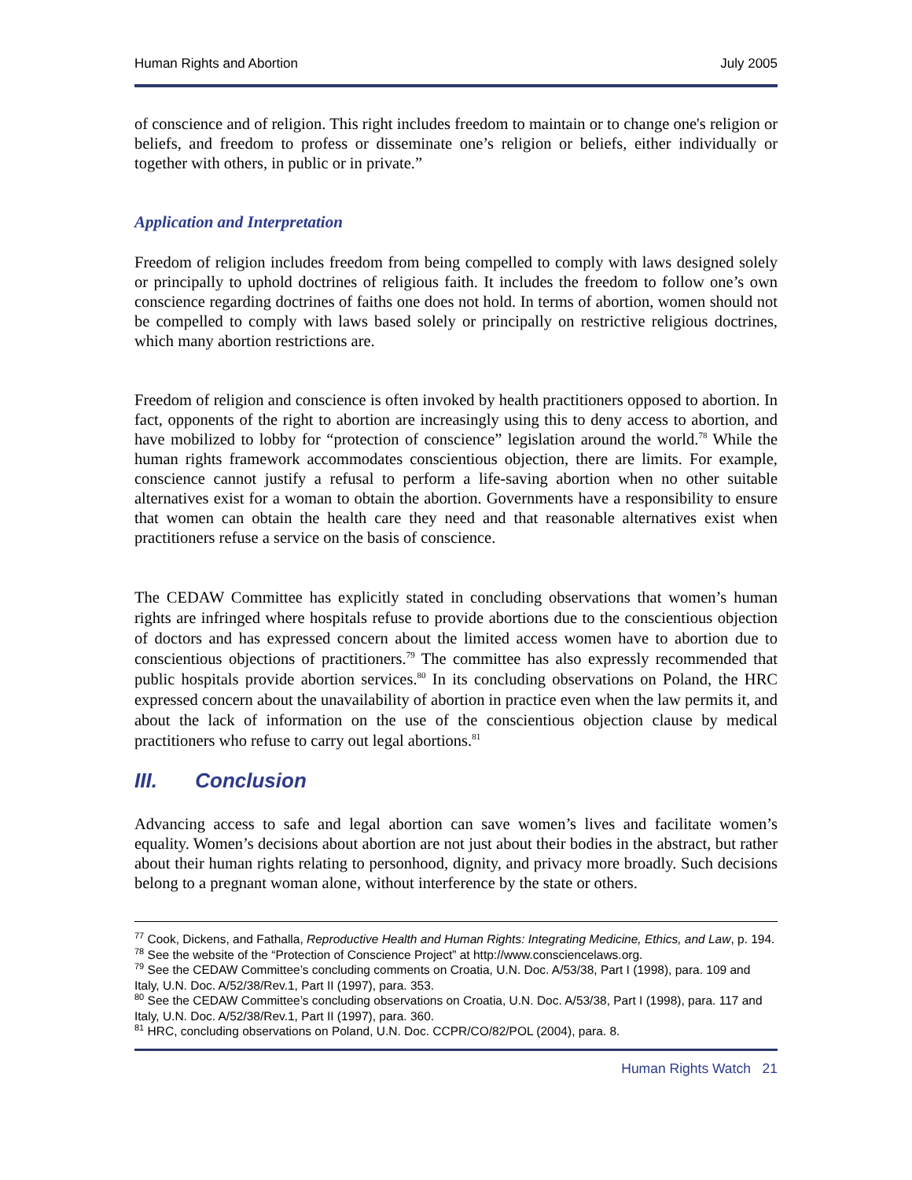Human Rights and Abortion July 2005
of conscience and of religion. This right includes freedom to maintain or to change one's religion or beliefs, and freedom to profess or disseminate one’s religion or beliefs, either individually or together with others, in public or in private.”
Application and Interpretation
Freedom of religion includes freedom from being compelled to comply with laws designed solely or principally to uphold doctrines of religious faith. It includes the freedom to follow one’s own conscience regarding doctrines of faiths one does not hold. In terms of abortion, women should not be compelled to comply with laws based solely or principally on restrictive religious doctrines, which many abortion restrictions are.
Freedom of religion and conscience is often invoked by health practitioners opposed to abortion. In fact, opponents of the right to abortion are increasingly using this to deny access to abortion, and have mobilized to lobby for “protection of conscience” legislation around the world.<sup>78</sup> While the human rights framework accommodates conscientious objection, there are limits. For example, conscience cannot justify a refusal to perform a life-saving abortion when no other suitable alternatives exist for a woman to obtain the abortion. Governments have a responsibility to ensure that women can obtain the health care they need and that reasonable alternatives exist when practitioners refuse a service on the basis of conscience.
The CEDAW Committee has explicitly stated in concluding observations that women’s human rights are infringed where hospitals refuse to provide abortions due to the conscientious objection of doctors and has expressed concern about the limited access women have to abortion due to conscientious objections of practitioners.<sup>79</sup> The committee has also expressly recommended that public hospitals provide abortion services.<sup>80</sup> In its concluding observations on Poland, the HRC expressed concern about the unavailability of abortion in practice even when the law permits it, and about the lack of information on the use of the conscientious objection clause by medical practitioners who refuse to carry out legal abortions.<sup>81</sup>
III. Conclusion
Advancing access to safe and legal abortion can save women’s lives and facilitate women’s equality. Women’s decisions about abortion are not just about their bodies in the abstract, but rather about their human rights relating to personhood, dignity, and privacy more broadly. Such decisions belong to a pregnant woman alone, without interference by the state or others.
<sup>77</sup> Cook, Dickens, and Fathalla, Reproductive Health and Human Rights: Integrating Medicine, Ethics, and Law, p. 194.
<sup>78</sup> See the website of the “Protection of Conscience Project” at http://www.consciencelaws.org.
<sup>79</sup> See the CEDAW Committee’s concluding comments on Croatia, U.N. Doc. A/53/38, Part I (1998), para. 109 and Italy, U.N. Doc. A/52/38/Rev.1, Part II (1997), para. 353.
<sup>80</sup> See the CEDAW Committee’s concluding observations on Croatia, U.N. Doc. A/53/38, Part I (1998), para. 117 and Italy, U.N. Doc. A/52/38/Rev.1, Part II (1997), para. 360.
<sup>81</sup> HRC, concluding observations on Poland, U.N. Doc. CCPR/CO/82/POL (2004), para. 8.
Human Rights Watch 21